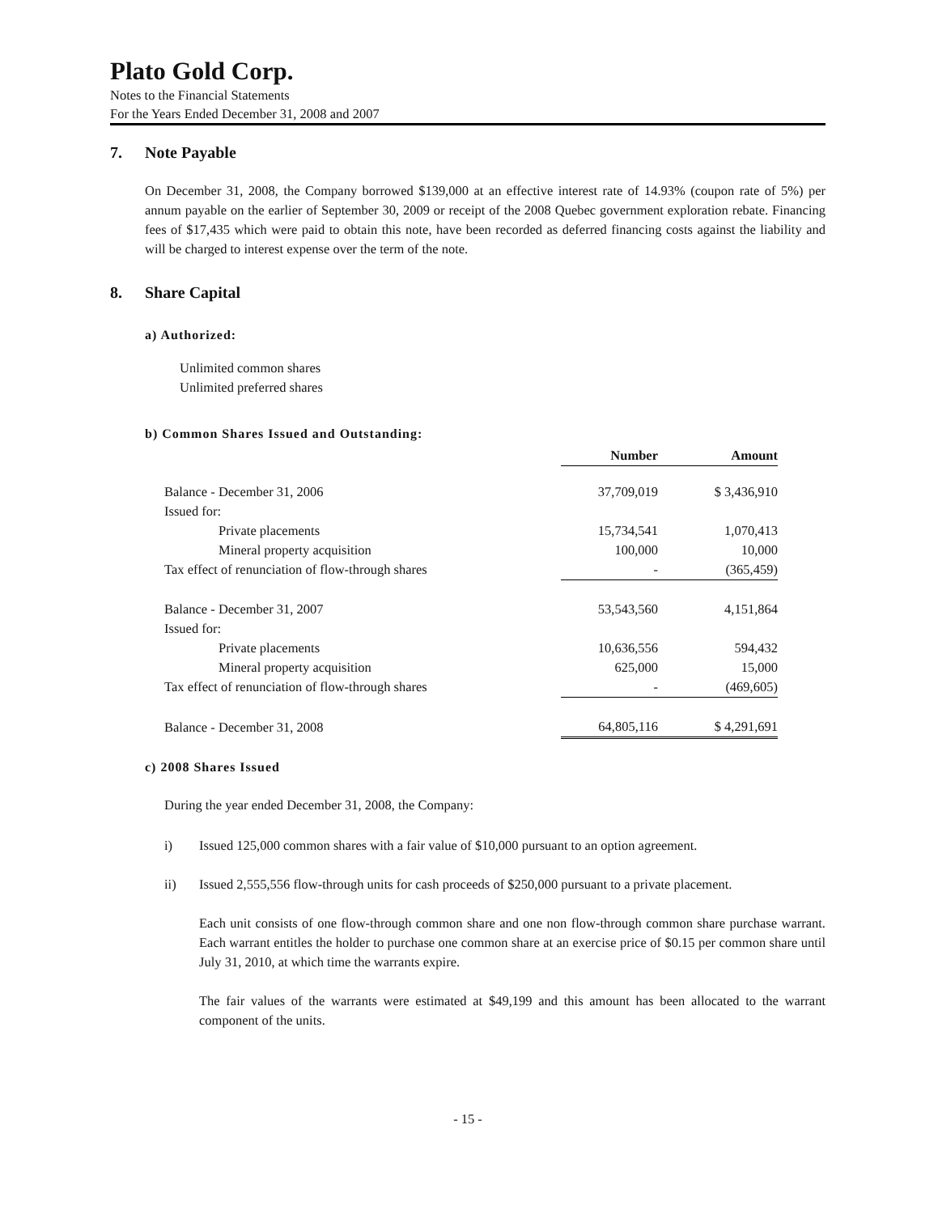Plato Gold Corp.
Notes to the Financial Statements
For the Years Ended December 31, 2008 and 2007
7. Note Payable
On December 31, 2008, the Company borrowed $139,000 at an effective interest rate of 14.93% (coupon rate of 5%) per annum payable on the earlier of September 30, 2009 or receipt of the 2008 Quebec government exploration rebate. Financing fees of $17,435 which were paid to obtain this note, have been recorded as deferred financing costs against the liability and will be charged to interest expense over the term of the note.
8. Share Capital
a) Authorized:
Unlimited common shares
Unlimited preferred shares
b) Common Shares Issued and Outstanding:
| | Number | Amount |
| Balance - December 31, 2006 | 37,709,019 | $ 3,436,910 |
| Issued for: | | |
| Private placements | 15,734,541 | 1,070,413 |
| Mineral property acquisition | 100,000 | 10,000 |
| Tax effect of renunciation of flow-through shares | - | (365,459) |
| Balance - December 31, 2007 | 53,543,560 | 4,151,864 |
| Issued for: | | |
| Private placements | 10,636,556 | 594,432 |
| Mineral property acquisition | 625,000 | 15,000 |
| Tax effect of renunciation of flow-through shares | - | (469,605) |
| Balance - December 31, 2008 | 64,805,116 | $ 4,291,691 |
c) 2008 Shares Issued
During the year ended December 31, 2008, the Company:
i) Issued 125,000 common shares with a fair value of $10,000 pursuant to an option agreement.
ii) Issued 2,555,556 flow-through units for cash proceeds of $250,000 pursuant to a private placement.
Each unit consists of one flow-through common share and one non flow-through common share purchase warrant. Each warrant entitles the holder to purchase one common share at an exercise price of $0.15 per common share until July 31, 2010, at which time the warrants expire.
The fair values of the warrants were estimated at $49,199 and this amount has been allocated to the warrant component of the units.
- 15 -